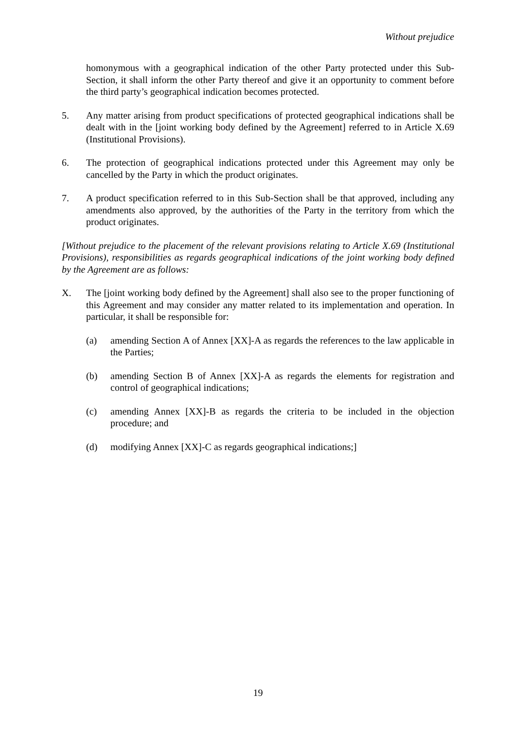Without prejudice
homonymous with a geographical indication of the other Party protected under this Sub-Section, it shall inform the other Party thereof and give it an opportunity to comment before the third party’s geographical indication becomes protected.
5. Any matter arising from product specifications of protected geographical indications shall be dealt with in the [joint working body defined by the Agreement] referred to in Article X.69 (Institutional Provisions).
6. The protection of geographical indications protected under this Agreement may only be cancelled by the Party in which the product originates.
7. A product specification referred to in this Sub-Section shall be that approved, including any amendments also approved, by the authorities of the Party in the territory from which the product originates.
[Without prejudice to the placement of the relevant provisions relating to Article X.69 (Institutional Provisions), responsibilities as regards geographical indications of the joint working body defined by the Agreement are as follows:
X. The [joint working body defined by the Agreement] shall also see to the proper functioning of this Agreement and may consider any matter related to its implementation and operation. In particular, it shall be responsible for:
(a) amending Section A of Annex [XX]-A as regards the references to the law applicable in the Parties;
(b) amending Section B of Annex [XX]-A as regards the elements for registration and control of geographical indications;
(c) amending Annex [XX]-B as regards the criteria to be included in the objection procedure; and
(d) modifying Annex [XX]-C as regards geographical indications;]
19